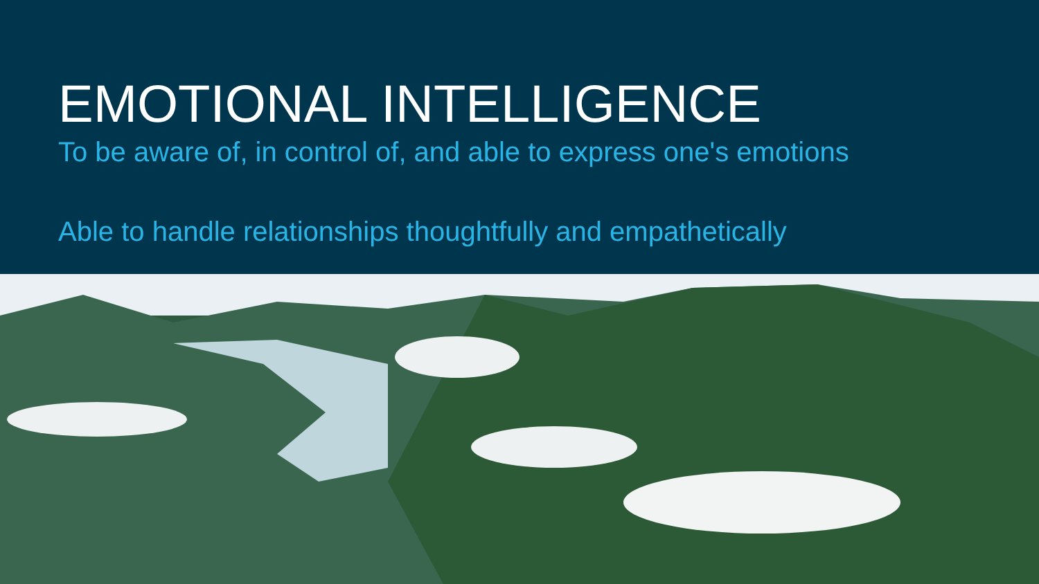EMOTIONAL INTELLIGENCE
To be aware of, in control of, and able to express one's emotions
Able to handle relationships thoughtfully and empathetically